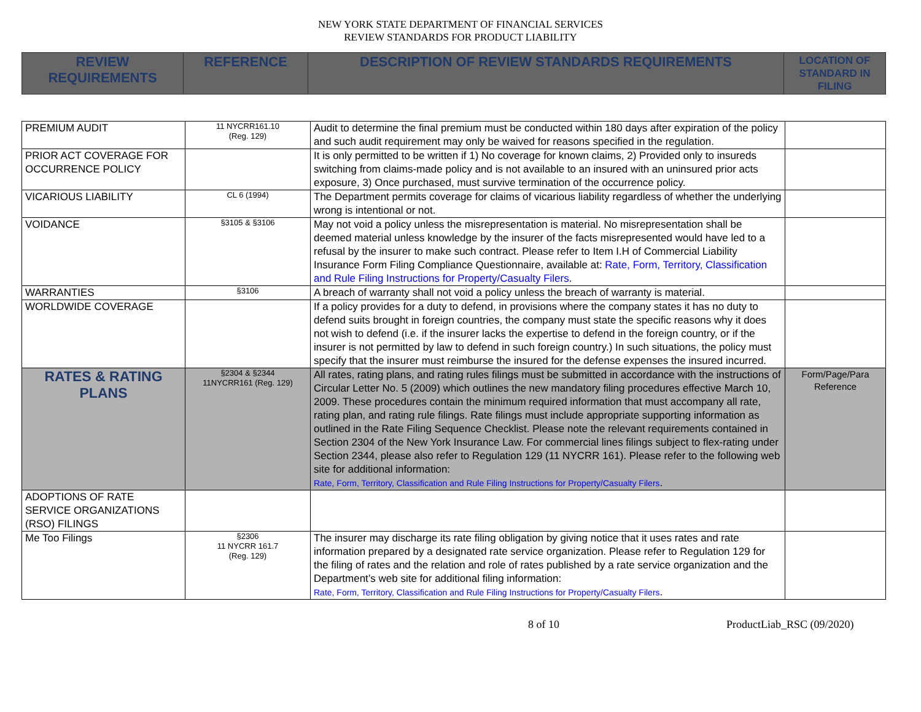NEW YORK STATE DEPARTMENT OF FINANCIAL SERVICES
REVIEW STANDARDS FOR PRODUCT LIABILITY
| REVIEW REQUIREMENTS | REFERENCE | DESCRIPTION OF REVIEW STANDARDS REQUIREMENTS | LOCATION OF STANDARD IN FILING |
| --- | --- | --- | --- |
| PREMIUM AUDIT | 11 NYCRR161.10 (Reg. 129) | Audit to determine the final premium must be conducted within 180 days after expiration of the policy and such audit requirement may only be waived for reasons specified in the regulation. | |
| PRIOR ACT COVERAGE FOR OCCURRENCE POLICY | | It is only permitted to be written if 1) No coverage for known claims, 2) Provided only to insureds switching from claims-made policy and is not available to an insured with an uninsured prior acts exposure, 3) Once purchased, must survive termination of the occurrence policy. | |
| VICARIOUS LIABILITY | CL 6 (1994) | The Department permits coverage for claims of vicarious liability regardless of whether the underlying wrong is intentional or not. | |
| VOIDANCE | §3105 & §3106 | May not void a policy unless the misrepresentation is material. No misrepresentation shall be deemed material unless knowledge by the insurer of the facts misrepresented would have led to a refusal by the insurer to make such contract. Please refer to Item I.H of Commercial Liability Insurance Form Filing Compliance Questionnaire, available at: Rate, Form, Territory, Classification and Rule Filing Instructions for Property/Casualty Filers . | |
| WARRANTIES | §3106 | A breach of warranty shall not void a policy unless the breach of warranty is material. | |
| WORLDWIDE COVERAGE | | If a policy provides for a duty to defend, in provisions where the company states it has no duty to defend suits brought in foreign countries, the company must state the specific reasons why it does not wish to defend (i.e. if the insurer lacks the expertise to defend in the foreign country, or if the insurer is not permitted by law to defend in such foreign country.) In such situations, the policy must specify that the insurer must reimburse the insured for the defense expenses the insured incurred. | |
| RATES & RATING PLANS | §2304 & §2344 11NYCRR161 (Reg. 129) | All rates, rating plans, and rating rules filings must be submitted in accordance with the instructions of Circular Letter No. 5 (2009) which outlines the new mandatory filing procedures effective March 10, 2009. These procedures contain the minimum required information that must accompany all rate, rating plan, and rating rule filings. Rate filings must include appropriate supporting information as outlined in the Rate Filing Sequence Checklist. Please note the relevant requirements contained in Section 2304 of the New York Insurance Law. For commercial lines filings subject to flex-rating under Section 2344, please also refer to Regulation 129 (11 NYCRR 161). Please refer to the following web site for additional information: Rate, Form, Territory, Classification and Rule Filing Instructions for Property/Casualty Filers . | Form/Page/Para Reference |
| ADOPTIONS OF RATE SERVICE ORGANIZATIONS (RSO) FILINGS | | | |
| Me Too Filings | §2306 11 NYCRR 161.7 (Reg. 129) | The insurer may discharge its rate filing obligation by giving notice that it uses rates and rate information prepared by a designated rate service organization. Please refer to Regulation 129 for the filing of rates and the relation and role of rates published by a rate service organization and the Department’s web site for additional filing information: Rate, Form, Territory, Classification and Rule Filing Instructions for Property/Casualty Filers . | |
8 of 10 ProductLiab_RSC (09/2020)